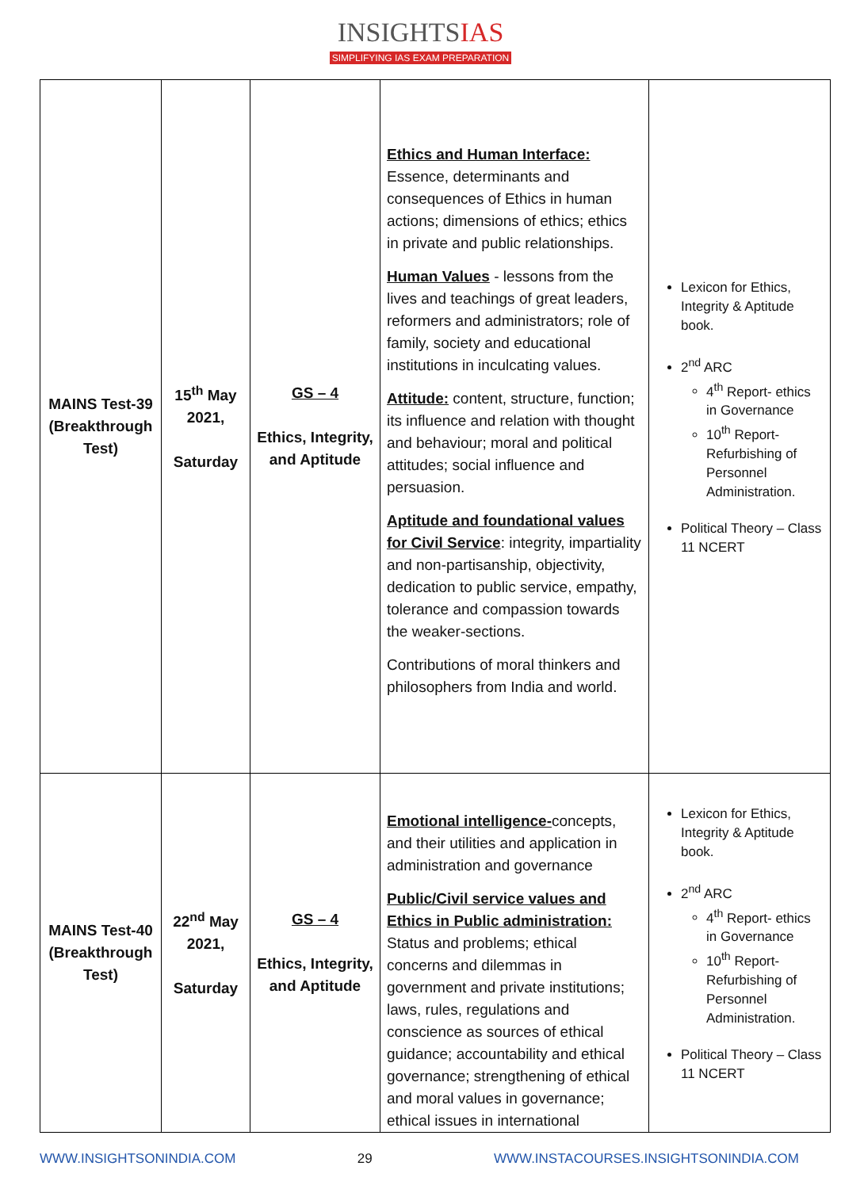INSIGHTSIAS
SIMPLIFYING IAS EXAM PREPARATION
| MAINS Test-39 (Breakthrough Test) | 15<sup>th</sup> May 2021, Saturday | GS – 4 Ethics, Integrity, and Aptitude | Ethics and Human Interface: Essence, determinants and consequences of Ethics in human actions; dimensions of ethics; ethics in private and public relationships. Human Values - lessons from the lives and teachings of great leaders, reformers and administrators; role of family, society and educational institutions in inculcating values. Attitude: content, structure, function; its influence and relation with thought and behaviour; moral and political attitudes; social influence and persuasion. Aptitude and foundational values for Civil Service : integrity, impartiality and non-partisanship, objectivity, dedication to public service, empathy, tolerance and compassion towards the weaker-sections. Contributions of moral thinkers and philosophers from India and world. | Lexicon for Ethics, Integrity & Aptitude book. 2<sup>nd</sup> ARC 4<sup>th</sup> Report- ethics in Governance 10<sup>th</sup> Report- Refurbishing of Personnel Administration. Political Theory – Class 11 NCERT |
| MAINS Test-40 (Breakthrough Test) | 22<sup>nd</sup> May 2021, Saturday | GS – 4 Ethics, Integrity, and Aptitude | Emotional intelligence- concepts, and their utilities and application in administration and governance Public/Civil service values and Ethics in Public administration: Status and problems; ethical concerns and dilemmas in government and private institutions; laws, rules, regulations and conscience as sources of ethical guidance; accountability and ethical governance; strengthening of ethical and moral values in governance; ethical issues in international | Lexicon for Ethics, Integrity & Aptitude book. 2<sup>nd</sup> ARC 4<sup>th</sup> Report- ethics in Governance 10<sup>th</sup> Report- Refurbishing of Personnel Administration. Political Theory – Class 11 NCERT |
WWW.INSIGHTSONINDIA.COM 29 WWW.INSTACOURSES.INSIGHTSONINDIA.COM